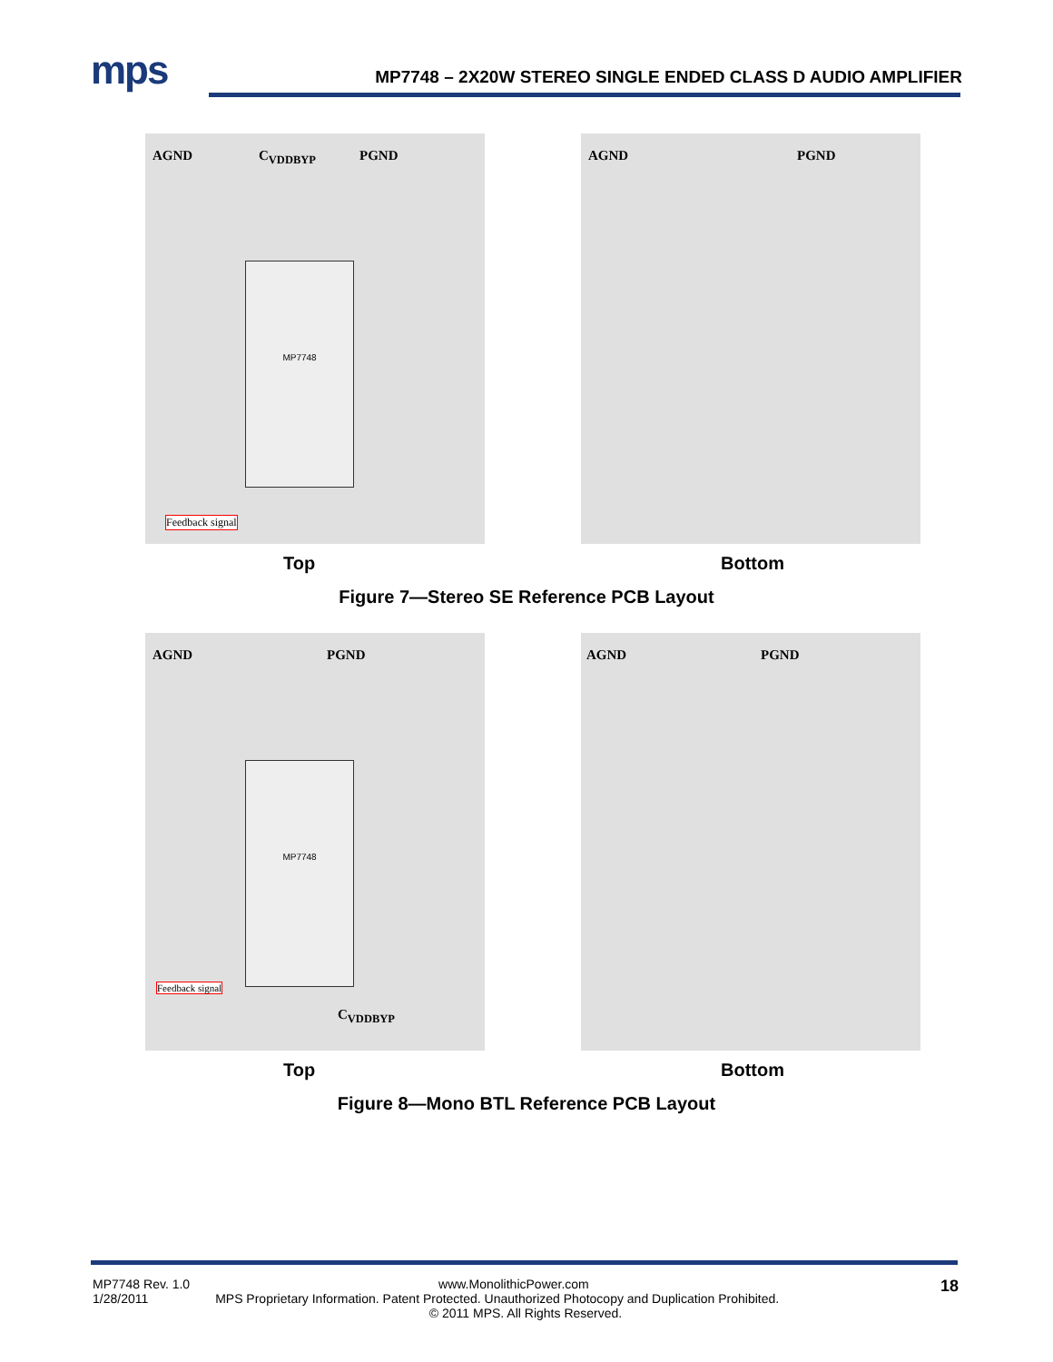mps
MP7748 – 2X20W STEREO SINGLE ENDED CLASS D AUDIO AMPLIFIER
AGND C<sub>VDDBYP</sub> PGND
MP7748
Feedback signal
AGND PGND
Top Bottom
Figure 7—Stereo SE Reference PCB Layout
AGND PGND
MP7748
Feedback signal
C<sub>VDDBYP</sub>
AGND PGND
Top Bottom
Figure 8—Mono BTL Reference PCB Layout
MP7748 Rev. 1.0 www.MonolithicPower.com
1/28/2011 MPS Proprietary Information. Patent Protected. Unauthorized Photocopy and Duplication Prohibited.
© 2011 MPS. All Rights Reserved.
18